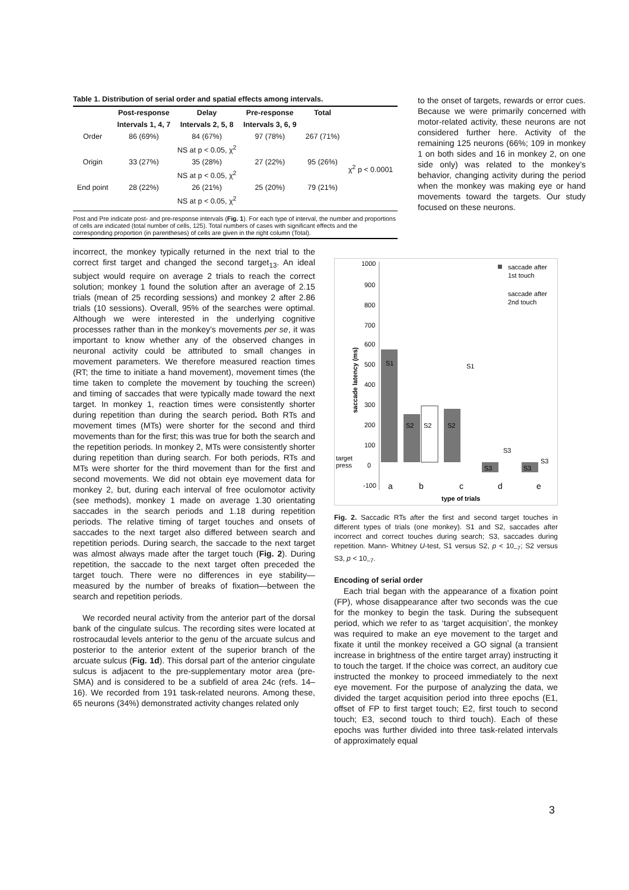Table 1. Distribution of serial order and spatial effects among intervals.
| | Post-response | Delay | Pre-response | Total | |
| --- | --- | --- | --- | --- | --- |
| | Intervals 1, 4, 7 | Intervals 2, 5, 8 | Intervals 3, 6, 9 | | |
| Order | 86 (69%) | 84 (67%) | 97 (78%) | 267 (71%) | χ<sup>2</sup> p < 0.0001 |
| | NS at p < 0.05, χ<sup>2</sup> | | | | |
| Origin | 33 (27%) | 35 (28%) | 27 (22%) | 95 (26%) | |
| | NS at p < 0.05, χ<sup>2</sup> | | | | |
| End point | 28 (22%) | 26 (21%) | 25 (20%) | 79 (21%) | |
| | NS at p < 0.05, χ<sup>2</sup> | | | | |
Post and Pre indicate post- and pre-response intervals (Fig. 1). For each type of interval, the number and proportions of cells are indicated (total number of cells, 125). Total numbers of cases with significant effects and the corresponding proportion (in parentheses) of cells are given in the right column (Total).
to the onset of targets, rewards or error cues. Because we were primarily concerned with motor-related activity, these neurons are not considered further here. Activity of the remaining 125 neurons (66%; 109 in monkey 1 on both sides and 16 in monkey 2, on one side only) was related to the monkey’s behavior, changing activity during the period when the monkey was making eye or hand movements toward the targets. Our study focused on these neurons.
incorrect, the monkey typically returned in the next trial to the correct first target and changed the second target<sub>13</sub>. An ideal subject would require on average 2 trials to reach the correct solution; monkey 1 found the solution after an average of 2.15 trials (mean of 25 recording sessions) and monkey 2 after 2.86 trials (10 sessions). Overall, 95% of the searches were optimal. Although we were interested in the underlying cognitive processes rather than in the monkey’s movements per se, it was important to know whether any of the observed changes in neuronal activity could be attributed to small changes in movement parameters. We therefore measured reaction times (RT; the time to initiate a hand movement), movement times (the time taken to complete the movement by touching the screen) and timing of saccades that were typically made toward the next target. In monkey 1, reaction times were consistently shorter during repetition than during the search period. Both RTs and movement times (MTs) were shorter for the second and third movements than for the first; this was true for both the search and the repetition periods. In monkey 2, MTs were consistently shorter during repetition than during search. For both periods, RTs and MTs were shorter for the third movement than for the first and second movements. We did not obtain eye movement data for monkey 2, but, during each interval of free oculomotor activity (see methods), monkey 1 made on average 1.30 orientating saccades in the search periods and 1.18 during repetition periods. The relative timing of target touches and onsets of saccades to the next target also differed between search and repetition periods. During search, the saccade to the next target was almost always made after the target touch (Fig. 2). During repetition, the saccade to the next target often preceded the target touch. There were no differences in eye stability— measured by the number of breaks of fixation—between the search and repetition periods.
We recorded neural activity from the anterior part of the dorsal bank of the cingulate sulcus. The recording sites were located at rostrocaudal levels anterior to the genu of the arcuate sulcus and posterior to the anterior extent of the superior branch of the arcuate sulcus (Fig. 1d). This dorsal part of the anterior cingulate sulcus is adjacent to the pre-supplementary motor area (pre- SMA) and is considered to be a subfield of area 24c (refs. 14–16). We recorded from 191 task-related neurons. Among these, 65 neurons (34%) demonstrated activity changes related only
1000
900
800
700
600
500
400
300
200
100
target
press
0
-100
saccade latency (ms)
S1
S2
S2
S2
S1
S3
S3
S3
S3
a
b
c
d
e
type of trials
saccade after
1st touch
saccade after
2nd touch
Fig. 2. Saccadic RTs after the first and second target touches in different types of trials (one monkey). S1 and S2, saccades after incorrect and correct touches during search; S3, saccades during repetition. Mann- Whitney U-test, S1 versus S2, p < 10<sub>–7</sub>; S2 versus S3, p < 10<sub>–7</sub>.
Encoding of serial order
Each trial began with the appearance of a fixation point (FP), whose disappearance after two seconds was the cue for the monkey to begin the task. During the subsequent period, which we refer to as ‘target acquisition’, the monkey was required to make an eye movement to the target and fixate it until the monkey received a GO signal (a transient increase in brightness of the entire target array) instructing it to touch the target. If the choice was correct, an auditory cue instructed the monkey to proceed immediately to the next eye movement. For the purpose of analyzing the data, we divided the target acquisition period into three epochs (E1, offset of FP to first target touch; E2, first touch to second touch; E3, second touch to third touch). Each of these epochs was further divided into three task-related intervals of approximately equal
3